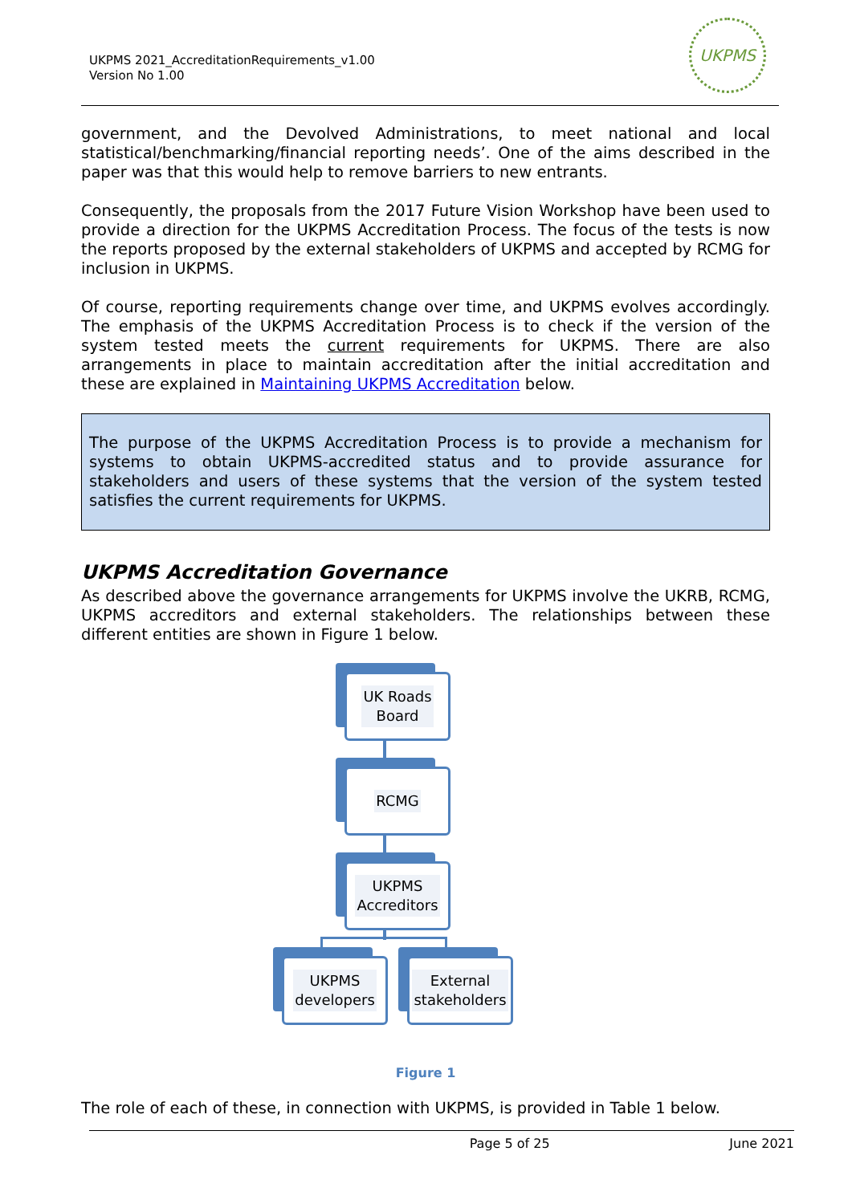UKPMS 2021_AccreditationRequirements_v1.00
Version No 1.00
UKPMS
government, and the Devolved Administrations, to meet national and local statistical/benchmarking/financial reporting needs’. One of the aims described in the paper was that this would help to remove barriers to new entrants.
Consequently, the proposals from the 2017 Future Vision Workshop have been used to provide a direction for the UKPMS Accreditation Process. The focus of the tests is now the reports proposed by the external stakeholders of UKPMS and accepted by RCMG for inclusion in UKPMS.
Of course, reporting requirements change over time, and UKPMS evolves accordingly. The emphasis of the UKPMS Accreditation Process is to check if the version of the system tested meets the current requirements for UKPMS. There are also arrangements in place to maintain accreditation after the initial accreditation and these are explained in Maintaining UKPMS Accreditation below.
The purpose of the UKPMS Accreditation Process is to provide a mechanism for systems to obtain UKPMS-accredited status and to provide assurance for stakeholders and users of these systems that the version of the system tested satisfies the current requirements for UKPMS.
UKPMS Accreditation Governance
As described above the governance arrangements for UKPMS involve the UKRB, RCMG, UKPMS accreditors and external stakeholders. The relationships between these different entities are shown in Figure 1 below.
UK Roads
Board
RCMG
UKPMS
Accreditors
UKPMS
developers
External
stakeholders
Figure 1
The role of each of these, in connection with UKPMS, is provided in Table 1 below.
Page 5 of 25 June 2021